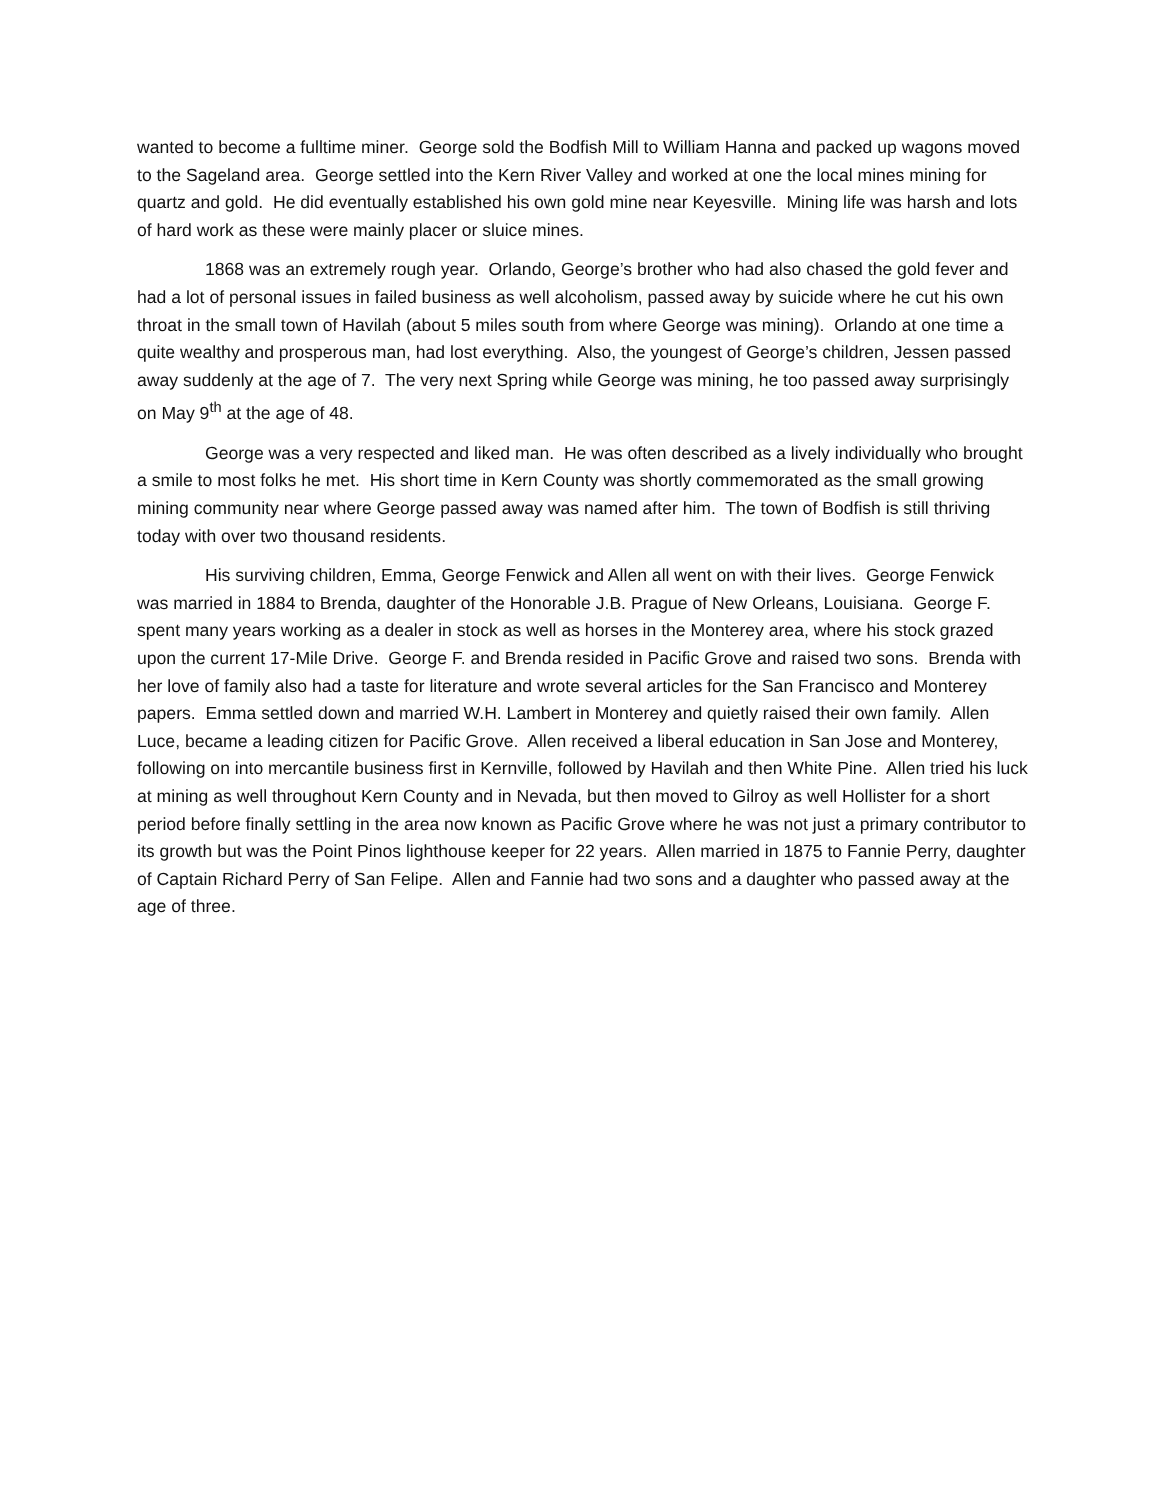wanted to become a fulltime miner. George sold the Bodfish Mill to William Hanna and packed up wagons moved to the Sageland area. George settled into the Kern River Valley and worked at one the local mines mining for quartz and gold. He did eventually established his own gold mine near Keyesville. Mining life was harsh and lots of hard work as these were mainly placer or sluice mines.
1868 was an extremely rough year. Orlando, George’s brother who had also chased the gold fever and had a lot of personal issues in failed business as well alcoholism, passed away by suicide where he cut his own throat in the small town of Havilah (about 5 miles south from where George was mining). Orlando at one time a quite wealthy and prosperous man, had lost everything. Also, the youngest of George’s children, Jessen passed away suddenly at the age of 7. The very next Spring while George was mining, he too passed away surprisingly on May 9<sup>th</sup> at the age of 48.
George was a very respected and liked man. He was often described as a lively individually who brought a smile to most folks he met. His short time in Kern County was shortly commemorated as the small growing mining community near where George passed away was named after him. The town of Bodfish is still thriving today with over two thousand residents.
His surviving children, Emma, George Fenwick and Allen all went on with their lives. George Fenwick was married in 1884 to Brenda, daughter of the Honorable J.B. Prague of New Orleans, Louisiana. George F. spent many years working as a dealer in stock as well as horses in the Monterey area, where his stock grazed upon the current 17-Mile Drive. George F. and Brenda resided in Pacific Grove and raised two sons. Brenda with her love of family also had a taste for literature and wrote several articles for the San Francisco and Monterey papers. Emma settled down and married W.H. Lambert in Monterey and quietly raised their own family. Allen Luce, became a leading citizen for Pacific Grove. Allen received a liberal education in San Jose and Monterey, following on into mercantile business first in Kernville, followed by Havilah and then White Pine. Allen tried his luck at mining as well throughout Kern County and in Nevada, but then moved to Gilroy as well Hollister for a short period before finally settling in the area now known as Pacific Grove where he was not just a primary contributor to its growth but was the Point Pinos lighthouse keeper for 22 years. Allen married in 1875 to Fannie Perry, daughter of Captain Richard Perry of San Felipe. Allen and Fannie had two sons and a daughter who passed away at the age of three.